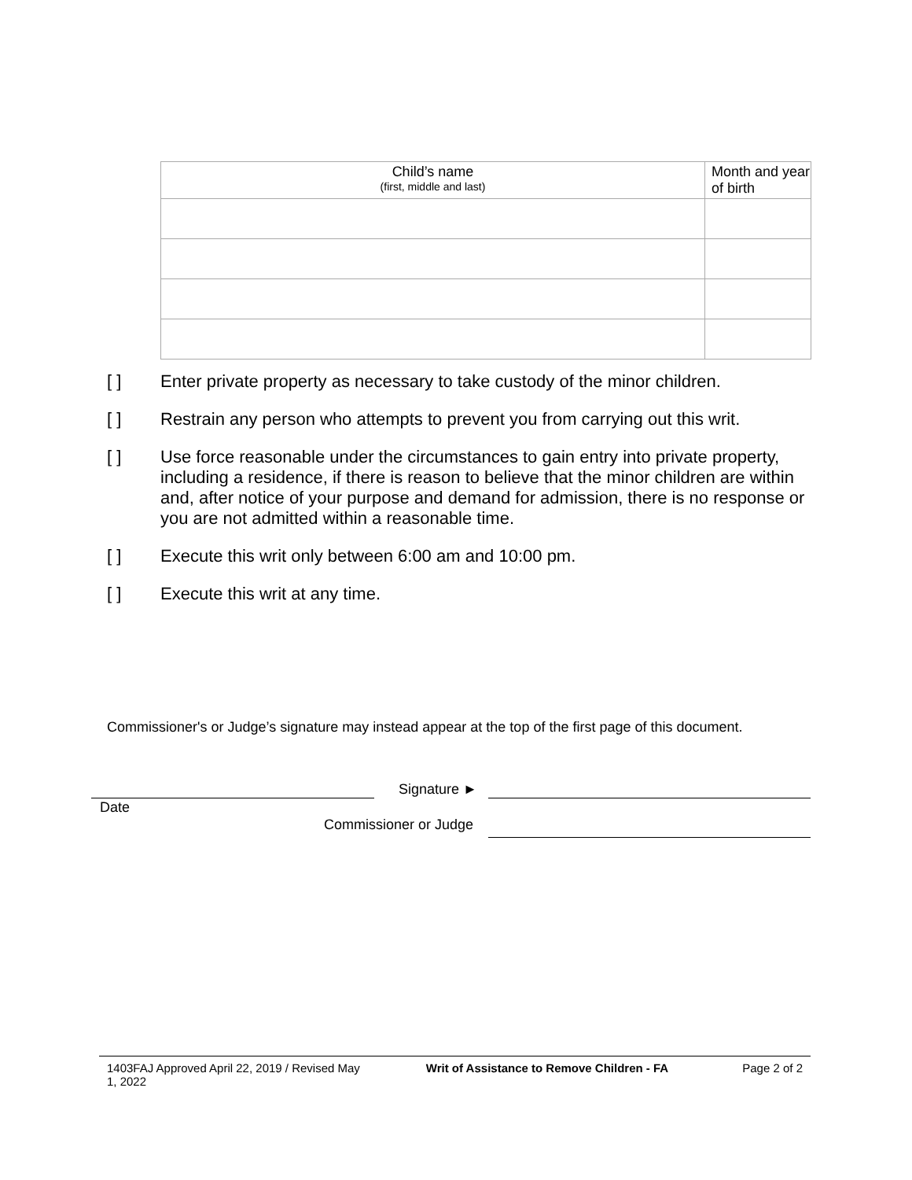| Child’s name (first, middle and last) | Month and year of birth |
| --- | --- |
[ ] Enter private property as necessary to take custody of the minor children.
[ ] Restrain any person who attempts to prevent you from carrying out this writ.
[ ] Use force reasonable under the circumstances to gain entry into private property, including a residence, if there is reason to believe that the minor children are within and, after notice of your purpose and demand for admission, there is no response or you are not admitted within a reasonable time.
[ ] Execute this writ only between 6:00 am and 10:00 pm.
[ ] Execute this writ at any time.
Commissioner's or Judge’s signature may instead appear at the top of the first page of this document.
Signature ►
Date
Commissioner or Judge
1403FAJ Approved April 22, 2019 / Revised May 1, 2022
Writ of Assistance to Remove Children - FA Page 2 of 2